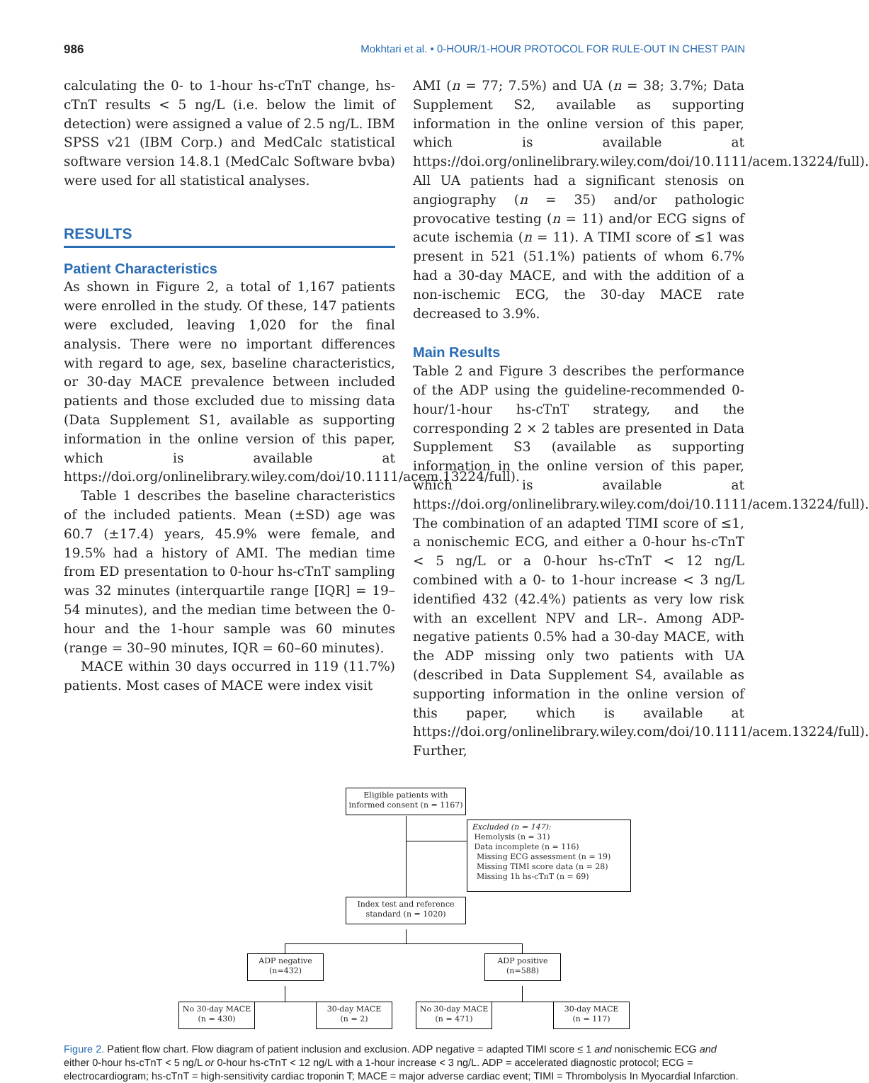986 Mokhtari et al. • 0-HOUR/1-HOUR PROTOCOL FOR RULE-OUT IN CHEST PAIN
calculating the 0- to 1-hour hs-cTnT change, hs-cTnT results < 5 ng/L (i.e. below the limit of detection) were assigned a value of 2.5 ng/L. IBM SPSS v21 (IBM Corp.) and MedCalc statistical software version 14.8.1 (MedCalc Software bvba) were used for all statistical analyses.
RESULTS
Patient Characteristics
As shown in Figure 2, a total of 1,167 patients were enrolled in the study. Of these, 147 patients were excluded, leaving 1,020 for the final analysis. There were no important differences with regard to age, sex, baseline characteristics, or 30-day MACE prevalence between included patients and those excluded due to missing data (Data Supplement S1, available as supporting information in the online version of this paper, which is available at https://doi.org/onlinelibrary.wiley.com/doi/10.1111/acem.13224/full).
Table 1 describes the baseline characteristics of the included patients. Mean (±SD) age was 60.7 (±17.4) years, 45.9% were female, and 19.5% had a history of AMI. The median time from ED presentation to 0-hour hs-cTnT sampling was 32 minutes (interquartile range [IQR] = 19–54 minutes), and the median time between the 0-hour and the 1-hour sample was 60 minutes (range = 30–90 minutes, IQR = 60–60 minutes).
MACE within 30 days occurred in 119 (11.7%) patients. Most cases of MACE were index visit
AMI (n = 77; 7.5%) and UA (n = 38; 3.7%; Data Supplement S2, available as supporting information in the online version of this paper, which is available at https://doi.org/onlinelibrary.wiley.com/doi/10.1111/acem.13224/full). All UA patients had a significant stenosis on angiography (n = 35) and/or pathologic provocative testing (n = 11) and/or ECG signs of acute ischemia (n = 11). A TIMI score of ≤1 was present in 521 (51.1%) patients of whom 6.7% had a 30-day MACE, and with the addition of a non-ischemic ECG, the 30-day MACE rate decreased to 3.9%.
Main Results
Table 2 and Figure 3 describes the performance of the ADP using the guideline-recommended 0-hour/1-hour hs-cTnT strategy, and the corresponding 2 × 2 tables are presented in Data Supplement S3 (available as supporting information in the online version of this paper, which is available at https://doi.org/onlinelibrary.wiley.com/doi/10.1111/acem.13224/full). The combination of an adapted TIMI score of ≤1, a nonischemic ECG, and either a 0-hour hs-cTnT < 5 ng/L or a 0-hour hs-cTnT < 12 ng/L combined with a 0- to 1-hour increase < 3 ng/L identified 432 (42.4%) patients as very low risk with an excellent NPV and LR–. Among ADP-negative patients 0.5% had a 30-day MACE, with the ADP missing only two patients with UA (described in Data Supplement S4, available as supporting information in the online version of this paper, which is available at https://doi.org/onlinelibrary.wiley.com/doi/10.1111/acem.13224/full). Further,
Eligible patients with
informed consent (n = 1167)
Excluded (n = 147):
Hemolysis (n = 31)
Data incomplete (n = 116)
Missing ECG assessment (n = 19)
Missing TIMI score data (n = 28)
Missing 1h hs-cTnT (n = 69)
Index test and reference
standard (n = 1020)
ADP negative
(n=432)
ADP positive
(n=588)
No 30-day MACE
(n = 430)
30-day MACE
(n = 2)
No 30-day MACE
(n = 471)
30-day MACE
(n = 117)
Figure 2. Patient flow chart. Flow diagram of patient inclusion and exclusion. ADP negative = adapted TIMI score ≤ 1 and nonischemic ECG and either 0-hour hs-cTnT < 5 ng/L or 0-hour hs-cTnT < 12 ng/L with a 1-hour increase < 3 ng/L. ADP = accelerated diagnostic protocol; ECG = electrocardiogram; hs-cTnT = high-sensitivity cardiac troponin T; MACE = major adverse cardiac event; TIMI = Thrombolysis In Myocardial Infarction.